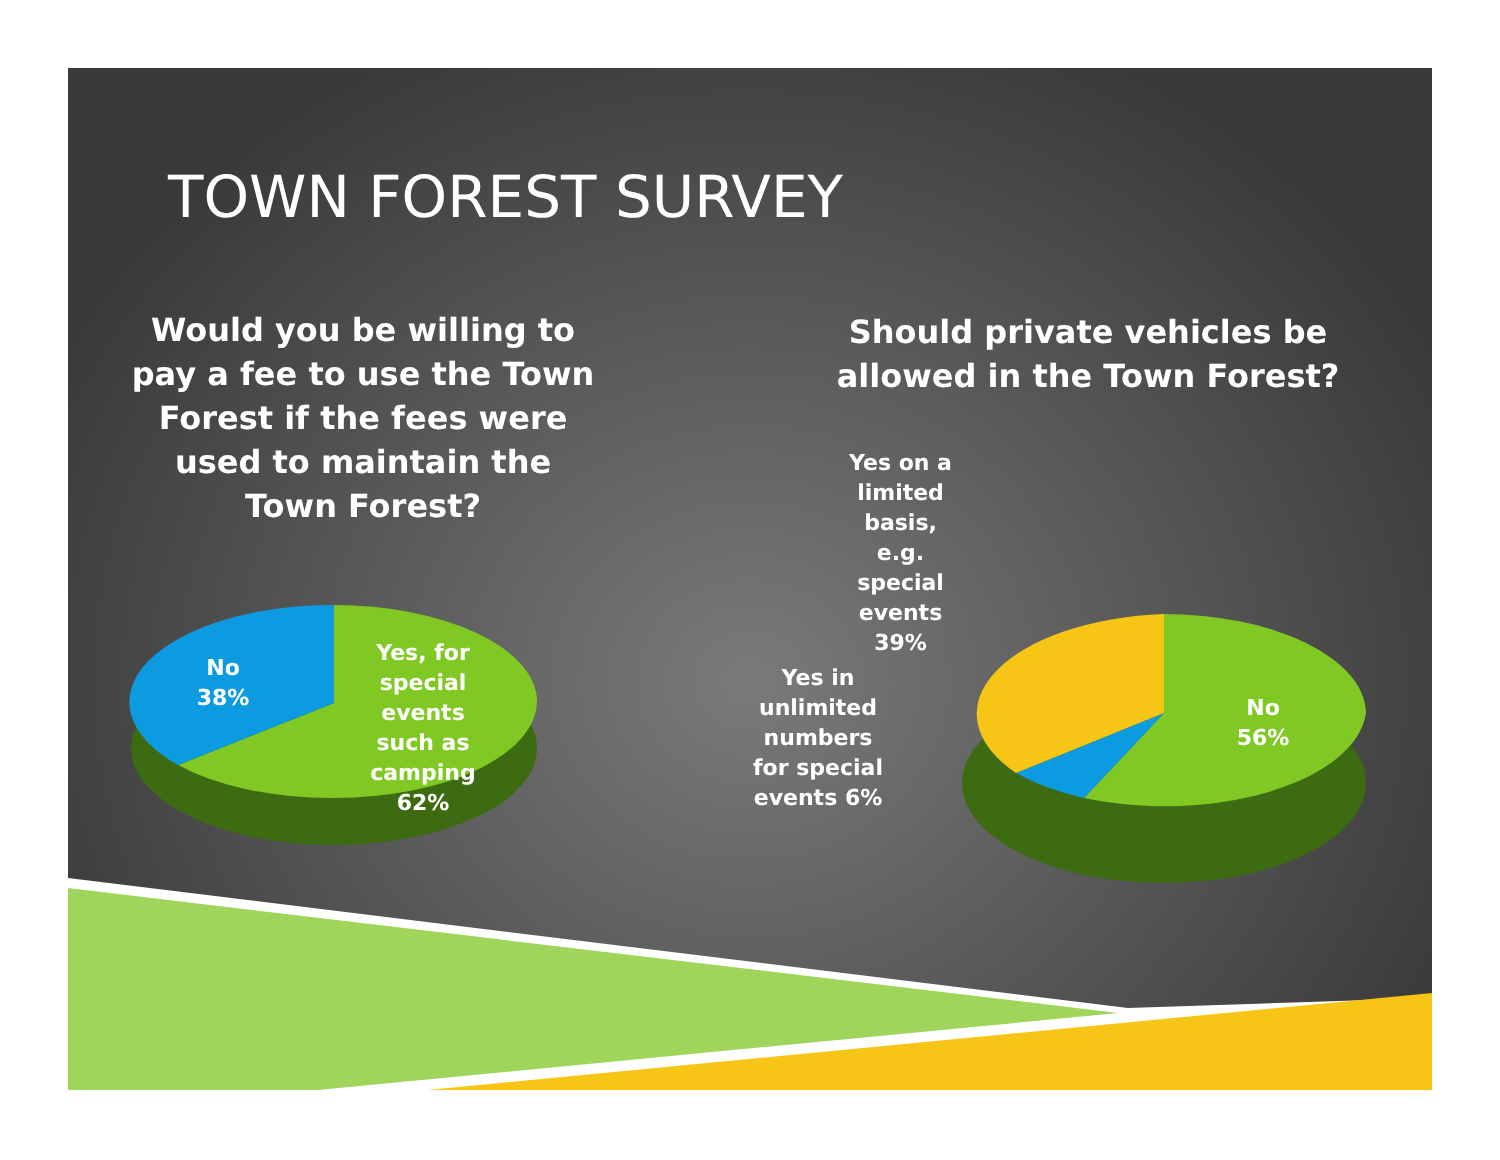TOWN FOREST SURVEY
Would you be willing to pay a fee to use the Town Forest if the fees were used to maintain the Town Forest?
Should private vehicles be allowed in the Town Forest?
No
38%
Yes, for special events such as camping 62%
Yes on a limited basis, e.g. special events 39%
Yes in unlimited numbers for special events 6%
No
56%